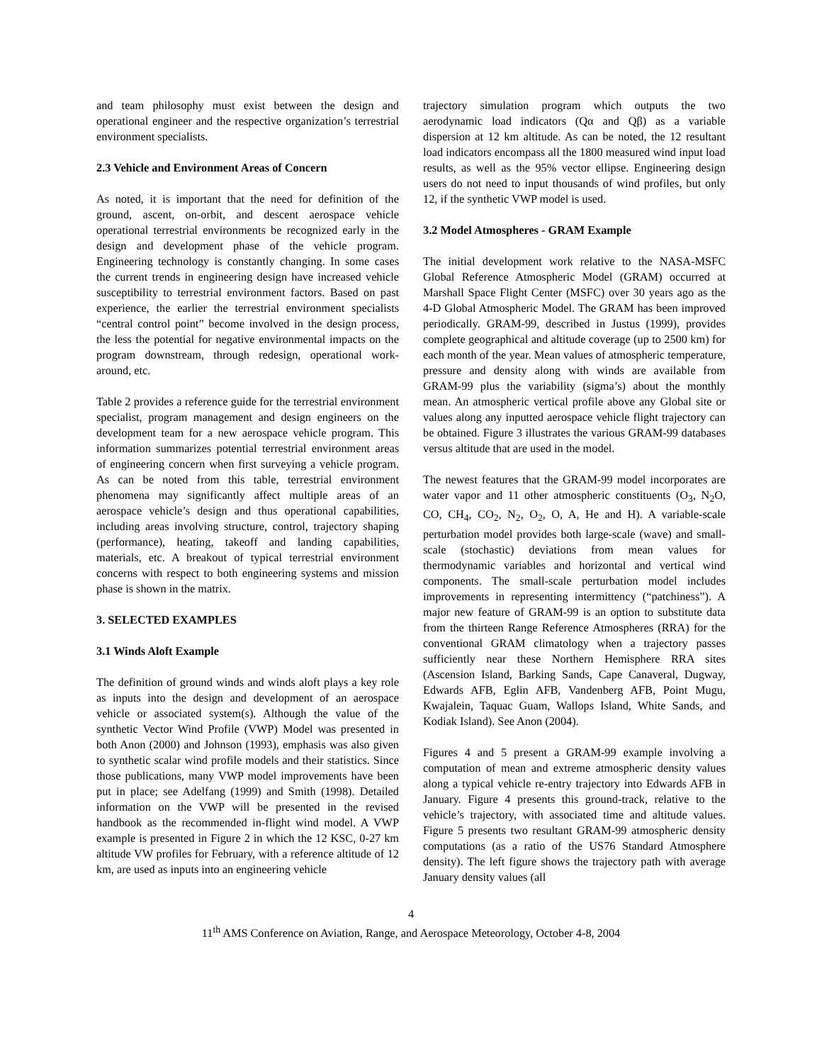and team philosophy must exist between the design and operational engineer and the respective organization’s terrestrial environment specialists.
2.3 Vehicle and Environment Areas of Concern
As noted, it is important that the need for definition of the ground, ascent, on-orbit, and descent aerospace vehicle operational terrestrial environments be recognized early in the design and development phase of the vehicle program. Engineering technology is constantly changing. In some cases the current trends in engineering design have increased vehicle susceptibility to terrestrial environment factors. Based on past experience, the earlier the terrestrial environment specialists “central control point” become involved in the design process, the less the potential for negative environmental impacts on the program downstream, through redesign, operational work-around, etc.
Table 2 provides a reference guide for the terrestrial environment specialist, program management and design engineers on the development team for a new aerospace vehicle program. This information summarizes potential terrestrial environment areas of engineering concern when first surveying a vehicle program. As can be noted from this table, terrestrial environment phenomena may significantly affect multiple areas of an aerospace vehicle’s design and thus operational capabilities, including areas involving structure, control, trajectory shaping (performance), heating, takeoff and landing capabilities, materials, etc. A breakout of typical terrestrial environment concerns with respect to both engineering systems and mission phase is shown in the matrix.
3. SELECTED EXAMPLES
3.1 Winds Aloft Example
The definition of ground winds and winds aloft plays a key role as inputs into the design and development of an aerospace vehicle or associated system(s). Although the value of the synthetic Vector Wind Profile (VWP) Model was presented in both Anon (2000) and Johnson (1993), emphasis was also given to synthetic scalar wind profile models and their statistics. Since those publications, many VWP model improvements have been put in place; see Adelfang (1999) and Smith (1998). Detailed information on the VWP will be presented in the revised handbook as the recommended in-flight wind model. A VWP example is presented in Figure 2 in which the 12 KSC, 0-27 km altitude VW profiles for February, with a reference altitude of 12 km, are used as inputs into an engineering vehicle
trajectory simulation program which outputs the two aerodynamic load indicators (Qα and Qβ) as a variable dispersion at 12 km altitude. As can be noted, the 12 resultant load indicators encompass all the 1800 measured wind input load results, as well as the 95% vector ellipse. Engineering design users do not need to input thousands of wind profiles, but only 12, if the synthetic VWP model is used.
3.2 Model Atmospheres - GRAM Example
The initial development work relative to the NASA-MSFC Global Reference Atmospheric Model (GRAM) occurred at Marshall Space Flight Center (MSFC) over 30 years ago as the 4-D Global Atmospheric Model. The GRAM has been improved periodically. GRAM-99, described in Justus (1999), provides complete geographical and altitude coverage (up to 2500 km) for each month of the year. Mean values of atmospheric temperature, pressure and density along with winds are available from GRAM-99 plus the variability (sigma’s) about the monthly mean. An atmospheric vertical profile above any Global site or values along any inputted aerospace vehicle flight trajectory can be obtained. Figure 3 illustrates the various GRAM-99 databases versus altitude that are used in the model.
The newest features that the GRAM-99 model incorporates are water vapor and 11 other atmospheric constituents (O<sub>3</sub>, N<sub>2</sub>O, CO, CH<sub>4</sub>, CO<sub>2</sub>, N<sub>2</sub>, O<sub>2</sub>, O, A, He and H). A variable-scale perturbation model provides both large-scale (wave) and small-scale (stochastic) deviations from mean values for thermodynamic variables and horizontal and vertical wind components. The small-scale perturbation model includes improvements in representing intermittency (“patchiness”). A major new feature of GRAM-99 is an option to substitute data from the thirteen Range Reference Atmospheres (RRA) for the conventional GRAM climatology when a trajectory passes sufficiently near these Northern Hemisphere RRA sites (Ascension Island, Barking Sands, Cape Canaveral, Dugway, Edwards AFB, Eglin AFB, Vandenberg AFB, Point Mugu, Kwajalein, Taquac Guam, Wallops Island, White Sands, and Kodiak Island). See Anon (2004).
Figures 4 and 5 present a GRAM-99 example involving a computation of mean and extreme atmospheric density values along a typical vehicle re-entry trajectory into Edwards AFB in January. Figure 4 presents this ground-track, relative to the vehicle’s trajectory, with associated time and altitude values. Figure 5 presents two resultant GRAM-99 atmospheric density computations (as a ratio of the US76 Standard Atmosphere density). The left figure shows the trajectory path with average January density values (all
4
11<sup>th</sup> AMS Conference on Aviation, Range, and Aerospace Meteorology, October 4-8, 2004